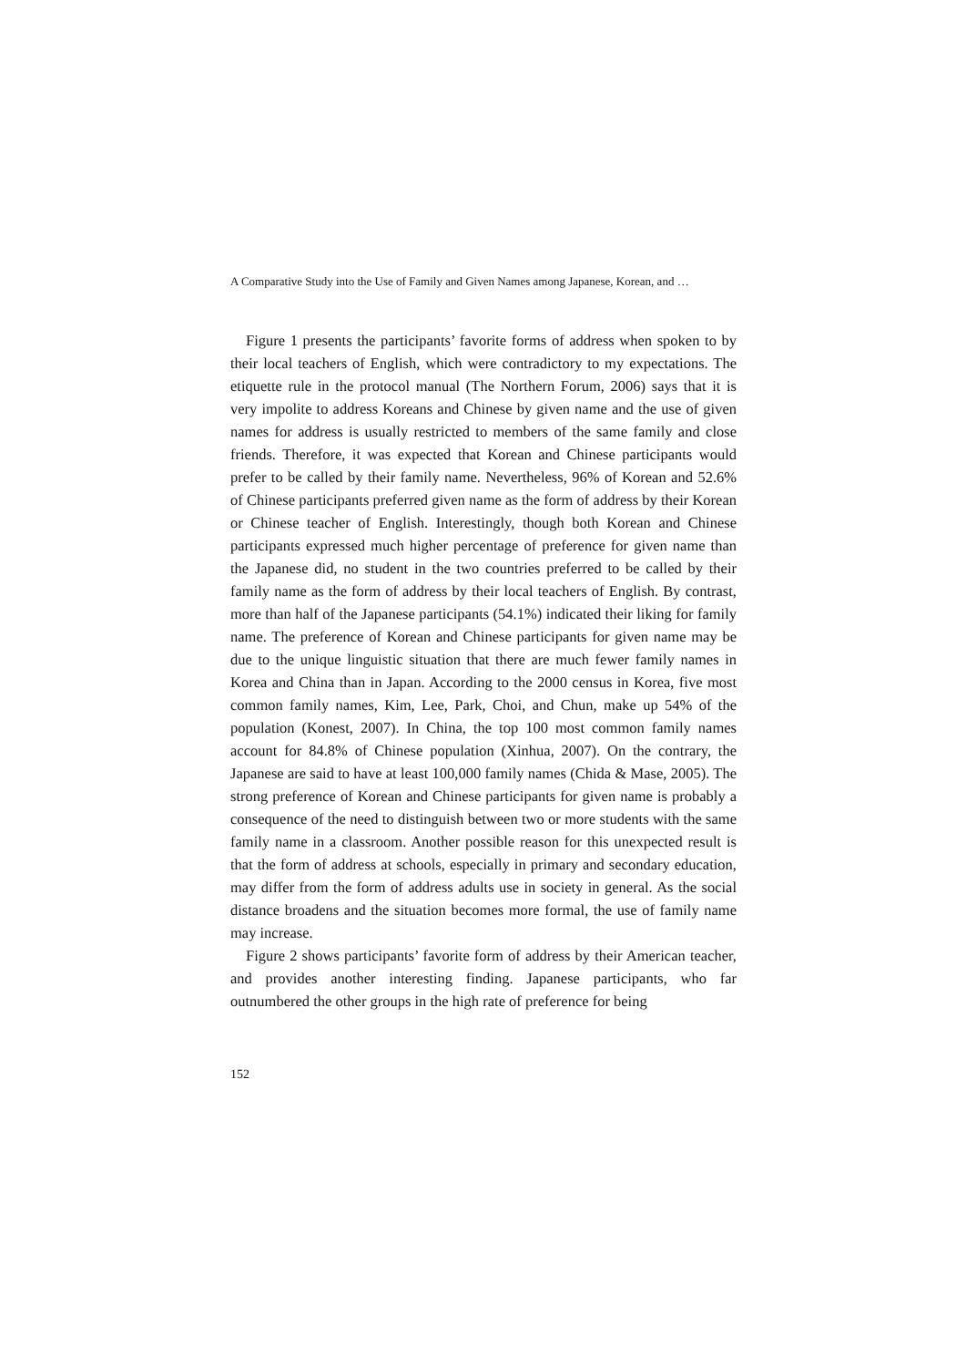A Comparative Study into the Use of Family and Given Names among Japanese, Korean, and …
Figure 1 presents the participants’ favorite forms of address when spoken to by their local teachers of English, which were contradictory to my expectations. The etiquette rule in the protocol manual (The Northern Forum, 2006) says that it is very impolite to address Koreans and Chinese by given name and the use of given names for address is usually restricted to members of the same family and close friends. Therefore, it was expected that Korean and Chinese participants would prefer to be called by their family name. Nevertheless, 96% of Korean and 52.6% of Chinese participants preferred given name as the form of address by their Korean or Chinese teacher of English. Interestingly, though both Korean and Chinese participants expressed much higher percentage of preference for given name than the Japanese did, no student in the two countries preferred to be called by their family name as the form of address by their local teachers of English. By contrast, more than half of the Japanese participants (54.1%) indicated their liking for family name. The preference of Korean and Chinese participants for given name may be due to the unique linguistic situation that there are much fewer family names in Korea and China than in Japan. According to the 2000 census in Korea, five most common family names, Kim, Lee, Park, Choi, and Chun, make up 54% of the population (Konest, 2007). In China, the top 100 most common family names account for 84.8% of Chinese population (Xinhua, 2007). On the contrary, the Japanese are said to have at least 100,000 family names (Chida & Mase, 2005). The strong preference of Korean and Chinese participants for given name is probably a consequence of the need to distinguish between two or more students with the same family name in a classroom. Another possible reason for this unexpected result is that the form of address at schools, especially in primary and secondary education, may differ from the form of address adults use in society in general. As the social distance broadens and the situation becomes more formal, the use of family name may increase.
Figure 2 shows participants’ favorite form of address by their American teacher, and provides another interesting finding. Japanese participants, who far outnumbered the other groups in the high rate of preference for being
152